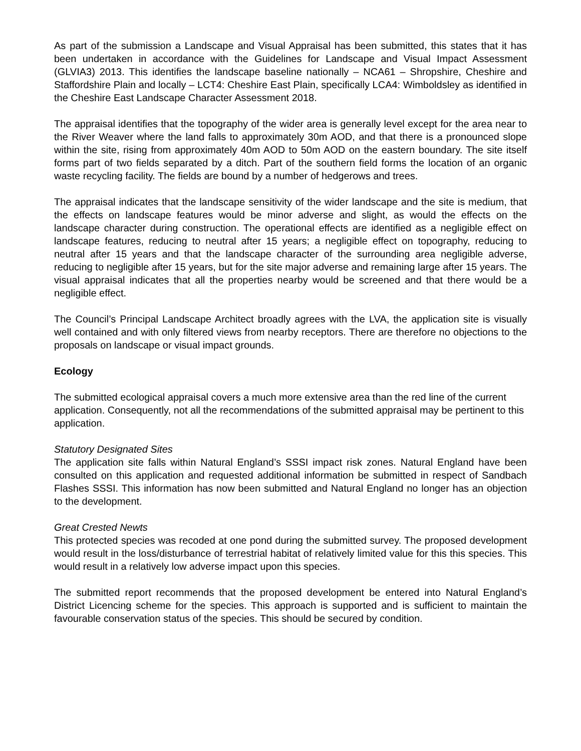As part of the submission a Landscape and Visual Appraisal has been submitted, this states that it has been undertaken in accordance with the Guidelines for Landscape and Visual Impact Assessment (GLVIA3) 2013. This identifies the landscape baseline nationally – NCA61 – Shropshire, Cheshire and Staffordshire Plain and locally – LCT4: Cheshire East Plain, specifically LCA4: Wimboldsley as identified in the Cheshire East Landscape Character Assessment 2018.
The appraisal identifies that the topography of the wider area is generally level except for the area near to the River Weaver where the land falls to approximately 30m AOD, and that there is a pronounced slope within the site, rising from approximately 40m AOD to 50m AOD on the eastern boundary. The site itself forms part of two fields separated by a ditch. Part of the southern field forms the location of an organic waste recycling facility. The fields are bound by a number of hedgerows and trees.
The appraisal indicates that the landscape sensitivity of the wider landscape and the site is medium, that the effects on landscape features would be minor adverse and slight, as would the effects on the landscape character during construction. The operational effects are identified as a negligible effect on landscape features, reducing to neutral after 15 years; a negligible effect on topography, reducing to neutral after 15 years and that the landscape character of the surrounding area negligible adverse, reducing to negligible after 15 years, but for the site major adverse and remaining large after 15 years. The visual appraisal indicates that all the properties nearby would be screened and that there would be a negligible effect.
The Council’s Principal Landscape Architect broadly agrees with the LVA, the application site is visually well contained and with only filtered views from nearby receptors. There are therefore no objections to the proposals on landscape or visual impact grounds.
Ecology
The submitted ecological appraisal covers a much more extensive area than the red line of the current application. Consequently, not all the recommendations of the submitted appraisal may be pertinent to this application.
Statutory Designated Sites
The application site falls within Natural England’s SSSI impact risk zones. Natural England have been consulted on this application and requested additional information be submitted in respect of Sandbach Flashes SSSI. This information has now been submitted and Natural England no longer has an objection to the development.
Great Crested Newts
This protected species was recoded at one pond during the submitted survey. The proposed development would result in the loss/disturbance of terrestrial habitat of relatively limited value for this this species. This would result in a relatively low adverse impact upon this species.
The submitted report recommends that the proposed development be entered into Natural England’s District Licencing scheme for the species. This approach is supported and is sufficient to maintain the favourable conservation status of the species. This should be secured by condition.